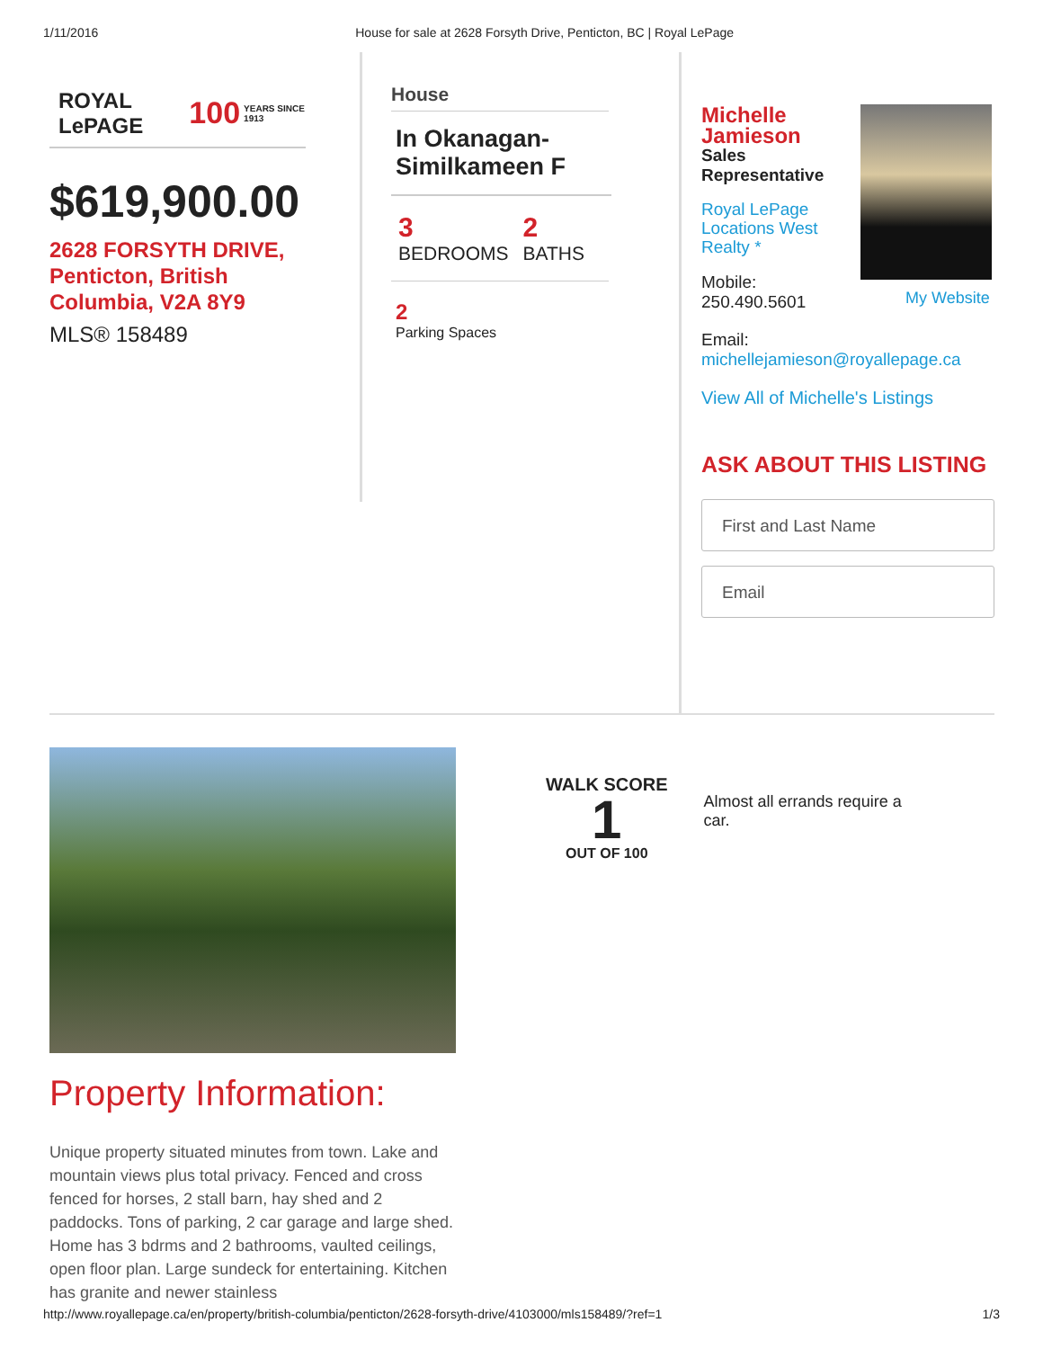1/11/2016 House for sale at 2628 Forsyth Drive, Penticton, BC | Royal LePage
ROYAL LePAGE 100 YEARS SINCE 1913
$619,900.00
2628 FORSYTH DRIVE,
Penticton, British
Columbia, V2A 8Y9
MLS® 158489
House
In Okanagan-Similkameen F
3
BEDROOMS
2
BATHS
2
Parking Spaces
Michelle Jamieson
Sales Representative
Royal LePage Locations West Realty *
Mobile:
250.490.5601
My Website
Email:
michellejamieson@royallepage.ca
View All of Michelle's Listings
ASK ABOUT THIS LISTING
First and Last Name
Email
Property Information:
Unique property situated minutes from town. Lake and mountain views plus total privacy. Fenced and cross fenced for horses, 2 stall barn, hay shed and 2 paddocks. Tons of parking, 2 car garage and large shed. Home has 3 bdrms and 2 bathrooms, vaulted ceilings, open floor plan. Large sundeck for entertaining. Kitchen has granite and newer stainless
WALK SCORE
1
OUT OF 100
Almost all errands require a car.
http://www.royallepage.ca/en/property/british-columbia/penticton/2628-forsyth-drive/4103000/mls158489/?ref=1 1/3